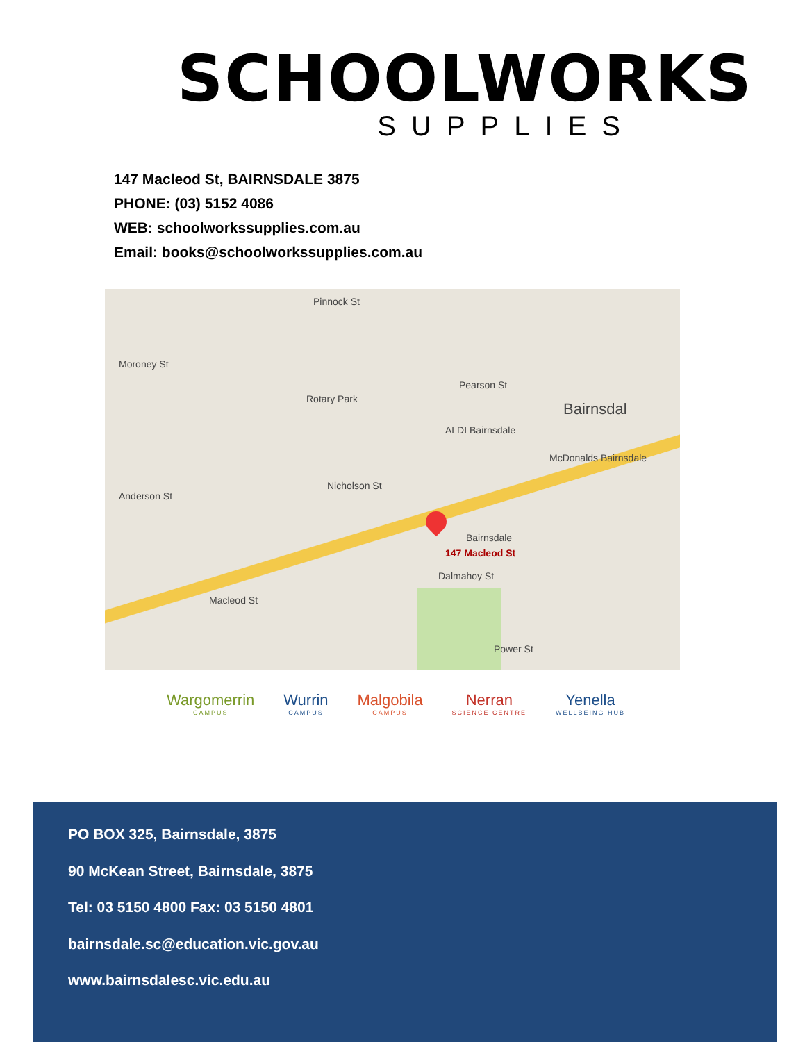SCHOOLWORKS
SUPPLIES
147 Macleod St, BAIRNSDALE 3875
PHONE: (03) 5152 4086
WEB: schoolworkssupplies.com.au
Email: books@schoolworkssupplies.com.au
Pinnock St
Rotary Park
Pearson St
ALDI Bairnsdale
Bairnsdal
McDonalds Bairnsdale
Nicholson St
Bairnsdale
147 Macleod St
Dalmahoy St
Macleod St
Moroney St
Anderson St
Power St
Wargomerrin
CAMPUS
Wurrin
CAMPUS
Malgobila
CAMPUS
Nerran
SCIENCE CENTRE
Yenella
WELLBEING HUB
PO BOX 325, Bairnsdale, 3875
90 McKean Street, Bairnsdale, 3875
Tel: 03 5150 4800 Fax: 03 5150 4801
bairnsdale.sc@education.vic.gov.au
www.bairnsdalesc.vic.edu.au